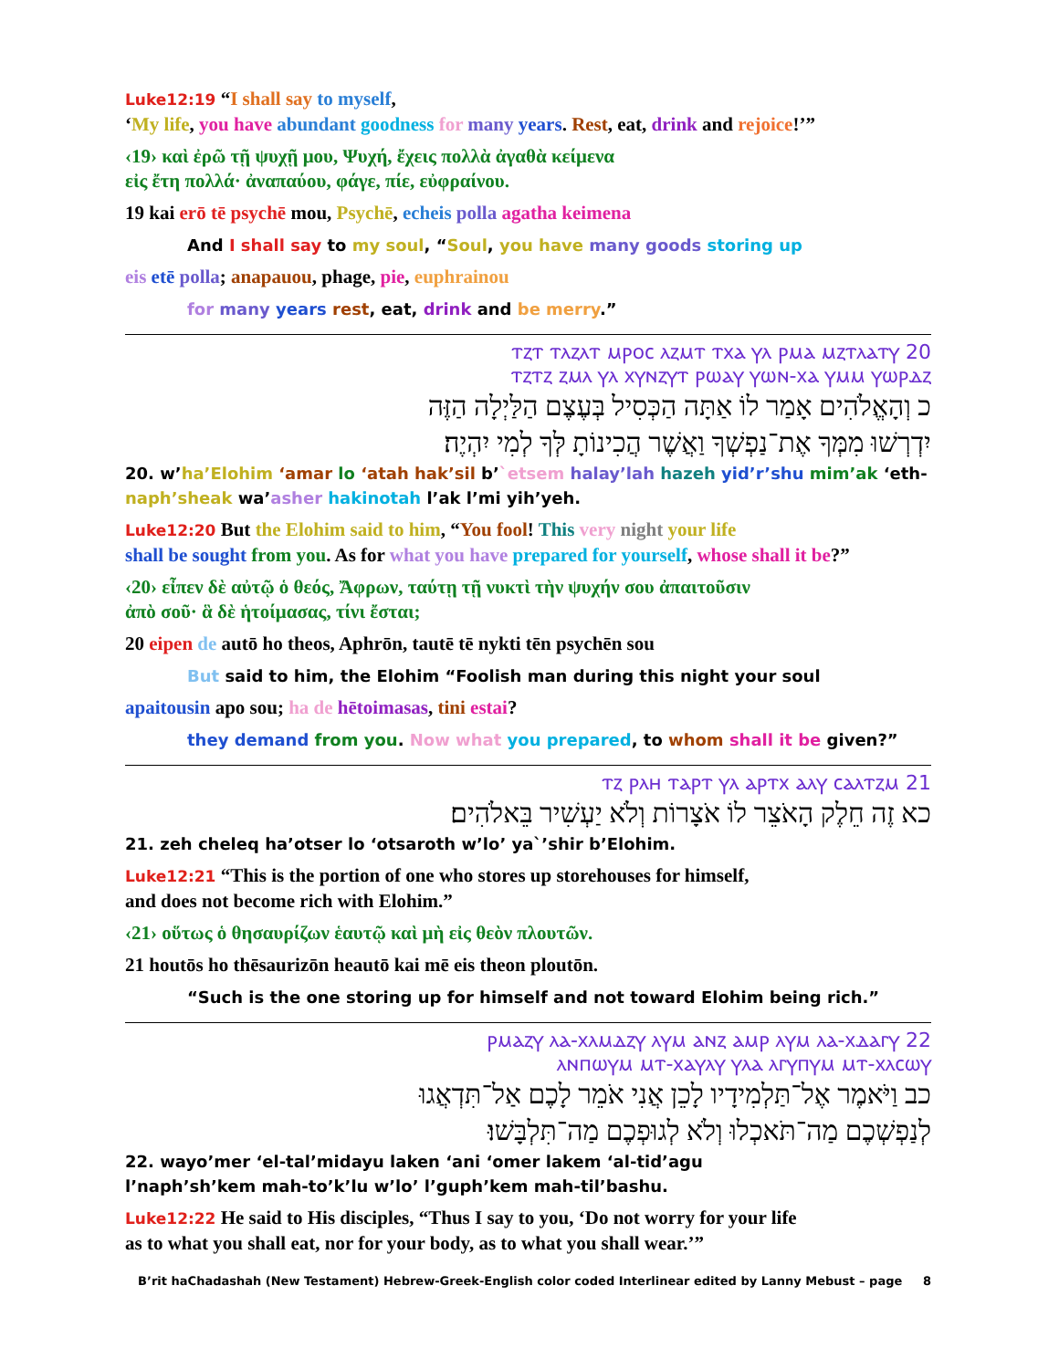Luke12:19 “I shall say to myself,
‘My life, you have abundant goodness for many years. Rest, eat, drink and rejoice!’”
‹19› καὶ ἐρῶ τῇ ψυχῇ μου, Ψυχή, ἔχεις πολλὰ ἀγαθὰ κείμενα
εἰς ἔτη πολλά· ἀναπαύου, φάγε, πίε, εὐφραίνου.
19 kai erō tē psychē mou, Psychē, echeis polla agatha keimena
And I shall say to my soul, “Soul, you have many goods storing up
eis etē polla; anapauou, phage, pie, euphrainou
for many years rest, eat, drink and be merry.”
20 ⲧⲍⲧ ⲧⲗⲍⲗⲧ ⲙⲣⲟⲥ ⲗⲍⲙⲧ ⲧⲭⲁ ⲩⲗ ⲣⲙⲁ ⲙⲍⲧⲗⲁⲧⲩ
ⲧⲍⲧⲍ ⲍⲙⲗ ⲩⲗ ⲭⲩⲛⲍⲩⲧ ⲣⲱⲁⲩ ⲩⲱⲛ-ⲭⲁ ⲩⲙⲙ ⲩⲱⲣⲇⲍ
כ וְהָאֱלֹהִים אָמַר לוֹ אַתָּה הַכְּסִיל בְּעֶצֶם הַלַּיְלָה הַזֶּה
יִדְרְשׁוּ מִמְּךָ אֶת־נַפְשְׁךָ וַאֲשֶׁר הֲכִינוֹתָ לְּךָ לְמִי יִהְיֶה׃
20. w’ha’Elohim ‘amar lo ‘atah hak’sil b’`etsem halay’lah hazeh yid’r’shu mim’ak ‘eth-naph’sheak wa’asher hakinotah l’ak l’mi yih’yeh.
Luke12:20 But the Elohim said to him, “You fool! This very night your life
shall be sought from you. As for what you have prepared for yourself, whose shall it be?”
‹20› εἶπεν δὲ αὐτῷ ὁ θεός, Ἄφρων, ταύτῃ τῇ νυκτὶ τὴν ψυχήν σου ἀπαιτοῦσιν
ἀπὸ σοῦ· ἃ δὲ ἡτοίμασας, τίνι ἔσται;
20 eipen de autō ho theos, Aphrōn, tautē tē nykti tēn psychēn sou
But said to him, the Elohim “Foolish man during this night your soul
apaitousin apo sou; ha de hētoimasas, tini estai?
they demand from you. Now what you prepared, to whom shall it be given?”
21 ⲧⲍ ⲣⲗⲏ ⲧⲁⲣⲧ ⲩⲗ ⲁⲣⲧⲭ ⲁⲗⲩ ⲥⲁⲗⲧⲍⲙ
כא זֶה חֵלֶק הָאֹצֵר לוֹ אֹצָרוֹת וְלֹא יַעְשִׁיר בֵּאלֹהִים׃
21. zeh cheleq ha’otser lo ‘otsaroth w’lo’ ya`’shir b’Elohim.
Luke12:21 “This is the portion of one who stores up storehouses for himself,
and does not become rich with Elohim.”
‹21› οὕτως ὁ θησαυρίζων ἑαυτῷ καὶ μὴ εἰς θεὸν πλουτῶν.
21 houtōs ho thēsaurizōn heautō kai mē eis theon ploutōn.
“Such is the one storing up for himself and not toward Elohim being rich.”
22 ⲣⲙⲁⲍⲩ ⲗⲁ-ⲭⲗⲙⲇⲍⲩ ⲗⲩⲙ ⲁⲛⲍ ⲁⲙⲣ ⲗⲩⲙ ⲗⲁ-ⲭⲇⲁⲅⲩ
ⲗⲛⲡⲱⲩⲙ ⲙⲧ-ⲭⲁⲩⲗⲩ ⲩⲗⲁ ⲗⲅⲩⲡⲩⲙ ⲙⲧ-ⲭⲗⲥⲱⲩ
כב וַיֹּאמֶר אֶל־תַּלְמִידָיו לָכֵן אֲנִי אֹמֵר לָכֶם אַל־תִּדְאֲגוּ
לְנַפְשְׁכֶם מַה־תֹּאכְלוּ וְלֹא לְגוּפְכֶם מַה־תִּלְבָּשׁוּ׃
22. wayo’mer ‘el-tal’midayu laken ‘ani ‘omer lakem ‘al-tid’agu
l’naph’sh’kem mah-to’k’lu w’lo’ l’guph’kem mah-til’bashu.
Luke12:22 He said to His disciples, “Thus I say to you, ‘Do not worry for your life
as to what you shall eat, nor for your body, as to what you shall wear.’”
B’rit haChadashah (New Testament) Hebrew-Greek-English color coded Interlinear edited by Lanny Mebust – page 8